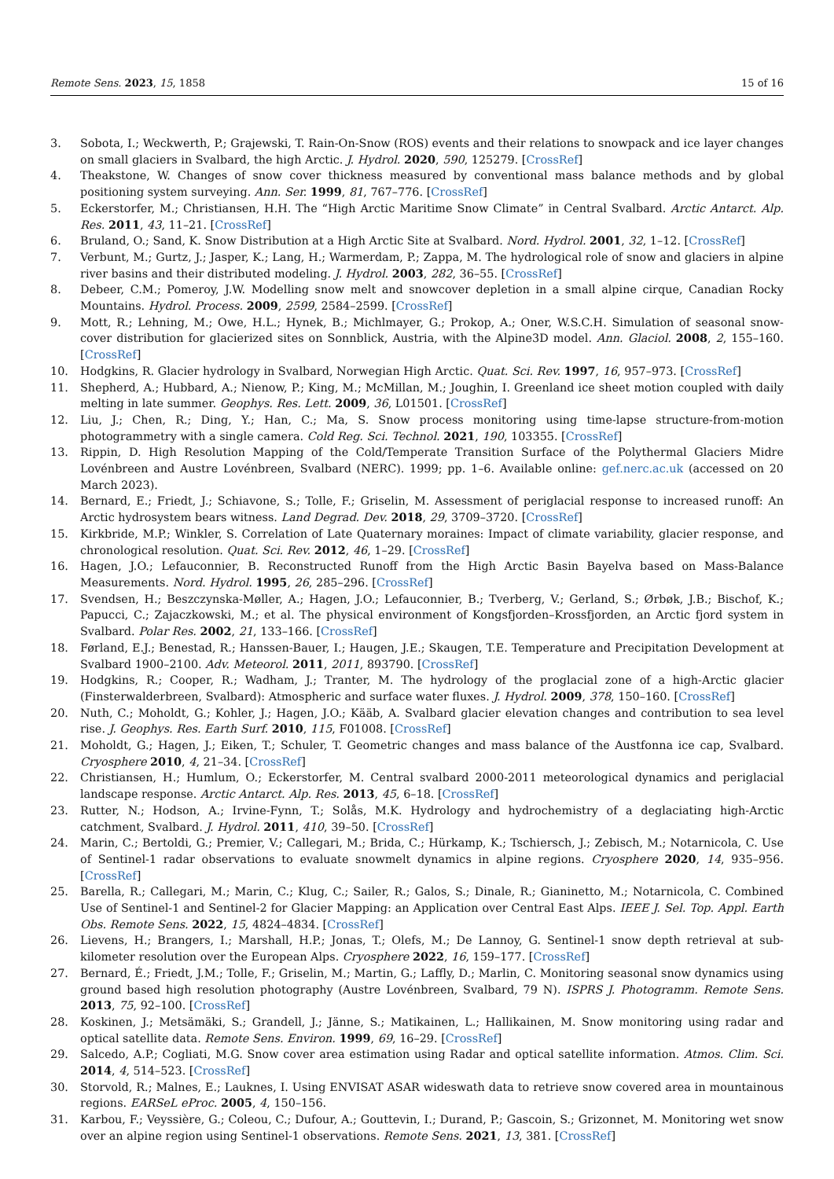Remote Sens. 2023, 15, 1858 15 of 16
3. Sobota, I.; Weckwerth, P.; Grajewski, T. Rain-On-Snow (ROS) events and their relations to snowpack and ice layer changes on small glaciers in Svalbard, the high Arctic. J. Hydrol. 2020, 590, 125279. [CrossRef]
4. Theakstone, W. Changes of snow cover thickness measured by conventional mass balance methods and by global positioning system surveying. Ann. Ser. 1999, 81, 767–776. [CrossRef]
5. Eckerstorfer, M.; Christiansen, H.H. The “High Arctic Maritime Snow Climate” in Central Svalbard. Arctic Antarct. Alp. Res. 2011, 43, 11–21. [CrossRef]
6. Bruland, O.; Sand, K. Snow Distribution at a High Arctic Site at Svalbard. Nord. Hydrol. 2001, 32, 1–12. [CrossRef]
7. Verbunt, M.; Gurtz, J.; Jasper, K.; Lang, H.; Warmerdam, P.; Zappa, M. The hydrological role of snow and glaciers in alpine river basins and their distributed modeling. J. Hydrol. 2003, 282, 36–55. [CrossRef]
8. Debeer, C.M.; Pomeroy, J.W. Modelling snow melt and snowcover depletion in a small alpine cirque, Canadian Rocky Mountains. Hydrol. Process. 2009, 2599, 2584–2599. [CrossRef]
9. Mott, R.; Lehning, M.; Owe, H.L.; Hynek, B.; Michlmayer, G.; Prokop, A.; Oner, W.S.C.H. Simulation of seasonal snow-cover distribution for glacierized sites on Sonnblick, Austria, with the Alpine3D model. Ann. Glaciol. 2008, 2, 155–160. [CrossRef]
10. Hodgkins, R. Glacier hydrology in Svalbard, Norwegian High Arctic. Quat. Sci. Rev. 1997, 16, 957–973. [CrossRef]
11. Shepherd, A.; Hubbard, A.; Nienow, P.; King, M.; McMillan, M.; Joughin, I. Greenland ice sheet motion coupled with daily melting in late summer. Geophys. Res. Lett. 2009, 36, L01501. [CrossRef]
12. Liu, J.; Chen, R.; Ding, Y.; Han, C.; Ma, S. Snow process monitoring using time-lapse structure-from-motion photogrammetry with a single camera. Cold Reg. Sci. Technol. 2021, 190, 103355. [CrossRef]
13. Rippin, D. High Resolution Mapping of the Cold/Temperate Transition Surface of the Polythermal Glaciers Midre Lovénbreen and Austre Lovénbreen, Svalbard (NERC). 1999; pp. 1–6. Available online: gef.nerc.ac.uk (accessed on 20 March 2023).
14. Bernard, E.; Friedt, J.; Schiavone, S.; Tolle, F.; Griselin, M. Assessment of periglacial response to increased runoff: An Arctic hydrosystem bears witness. Land Degrad. Dev. 2018, 29, 3709–3720. [CrossRef]
15. Kirkbride, M.P.; Winkler, S. Correlation of Late Quaternary moraines: Impact of climate variability, glacier response, and chronological resolution. Quat. Sci. Rev. 2012, 46, 1–29. [CrossRef]
16. Hagen, J.O.; Lefauconnier, B. Reconstructed Runoff from the High Arctic Basin Bayelva based on Mass-Balance Measurements. Nord. Hydrol. 1995, 26, 285–296. [CrossRef]
17. Svendsen, H.; Beszczynska-Møller, A.; Hagen, J.O.; Lefauconnier, B.; Tverberg, V.; Gerland, S.; Ørbøk, J.B.; Bischof, K.; Papucci, C.; Zajaczkowski, M.; et al. The physical environment of Kongsfjorden–Krossfjorden, an Arctic fjord system in Svalbard. Polar Res. 2002, 21, 133–166. [CrossRef]
18. Førland, E.J.; Benestad, R.; Hanssen-Bauer, I.; Haugen, J.E.; Skaugen, T.E. Temperature and Precipitation Development at Svalbard 1900–2100. Adv. Meteorol. 2011, 2011, 893790. [CrossRef]
19. Hodgkins, R.; Cooper, R.; Wadham, J.; Tranter, M. The hydrology of the proglacial zone of a high-Arctic glacier (Finsterwalderbreen, Svalbard): Atmospheric and surface water fluxes. J. Hydrol. 2009, 378, 150–160. [CrossRef]
20. Nuth, C.; Moholdt, G.; Kohler, J.; Hagen, J.O.; Kääb, A. Svalbard glacier elevation changes and contribution to sea level rise. J. Geophys. Res. Earth Surf. 2010, 115, F01008. [CrossRef]
21. Moholdt, G.; Hagen, J.; Eiken, T.; Schuler, T. Geometric changes and mass balance of the Austfonna ice cap, Svalbard. Cryosphere 2010, 4, 21–34. [CrossRef]
22. Christiansen, H.; Humlum, O.; Eckerstorfer, M. Central svalbard 2000-2011 meteorological dynamics and periglacial landscape response. Arctic Antarct. Alp. Res. 2013, 45, 6–18. [CrossRef]
23. Rutter, N.; Hodson, A.; Irvine-Fynn, T.; Solås, M.K. Hydrology and hydrochemistry of a deglaciating high-Arctic catchment, Svalbard. J. Hydrol. 2011, 410, 39–50. [CrossRef]
24. Marin, C.; Bertoldi, G.; Premier, V.; Callegari, M.; Brida, C.; Hürkamp, K.; Tschiersch, J.; Zebisch, M.; Notarnicola, C. Use of Sentinel-1 radar observations to evaluate snowmelt dynamics in alpine regions. Cryosphere 2020, 14, 935–956. [CrossRef]
25. Barella, R.; Callegari, M.; Marin, C.; Klug, C.; Sailer, R.; Galos, S.; Dinale, R.; Gianinetto, M.; Notarnicola, C. Combined Use of Sentinel-1 and Sentinel-2 for Glacier Mapping: an Application over Central East Alps. IEEE J. Sel. Top. Appl. Earth Obs. Remote Sens. 2022, 15, 4824–4834. [CrossRef]
26. Lievens, H.; Brangers, I.; Marshall, H.P.; Jonas, T.; Olefs, M.; De Lannoy, G. Sentinel-1 snow depth retrieval at sub-kilometer resolution over the European Alps. Cryosphere 2022, 16, 159–177. [CrossRef]
27. Bernard, É.; Friedt, J.M.; Tolle, F.; Griselin, M.; Martin, G.; Laffly, D.; Marlin, C. Monitoring seasonal snow dynamics using ground based high resolution photography (Austre Lovénbreen, Svalbard, 79 N). ISPRS J. Photogramm. Remote Sens. 2013, 75, 92–100. [CrossRef]
28. Koskinen, J.; Metsämäki, S.; Grandell, J.; Jänne, S.; Matikainen, L.; Hallikainen, M. Snow monitoring using radar and optical satellite data. Remote Sens. Environ. 1999, 69, 16–29. [CrossRef]
29. Salcedo, A.P.; Cogliati, M.G. Snow cover area estimation using Radar and optical satellite information. Atmos. Clim. Sci. 2014, 4, 514–523. [CrossRef]
30. Storvold, R.; Malnes, E.; Lauknes, I. Using ENVISAT ASAR wideswath data to retrieve snow covered area in mountainous regions. EARSeL eProc. 2005, 4, 150–156.
31. Karbou, F.; Veyssière, G.; Coleou, C.; Dufour, A.; Gouttevin, I.; Durand, P.; Gascoin, S.; Grizonnet, M. Monitoring wet snow over an alpine region using Sentinel-1 observations. Remote Sens. 2021, 13, 381. [CrossRef]